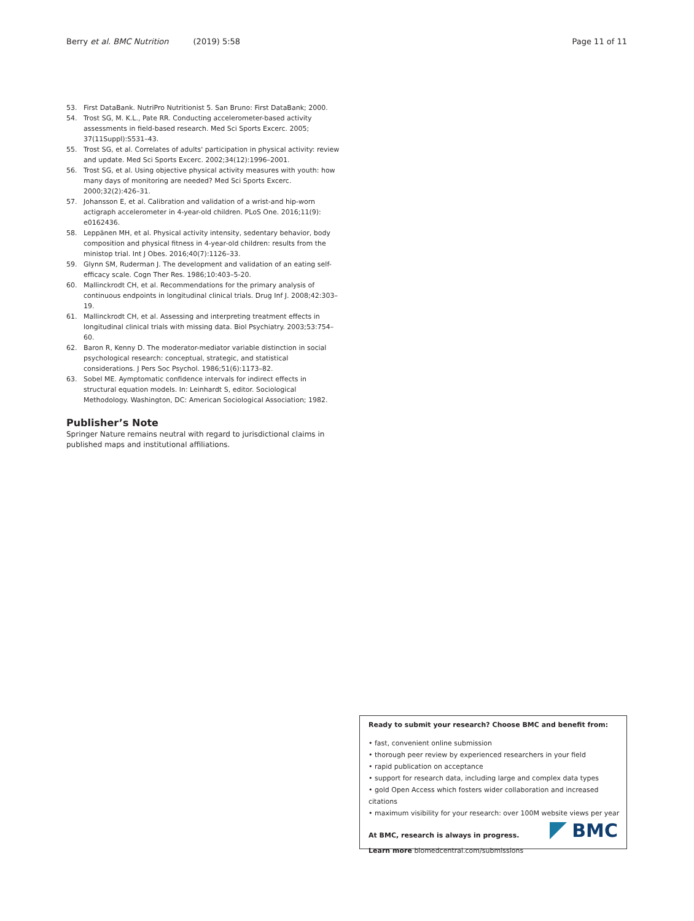Berry et al. BMC Nutrition (2019) 5:58 Page 11 of 11
53. First DataBank. NutriPro Nutritionist 5. San Bruno: First DataBank; 2000.
54. Trost SG, M. K.L., Pate RR. Conducting accelerometer-based activity assessments in field-based research. Med Sci Sports Excerc. 2005; 37(11Suppl):S531–43.
55. Trost SG, et al. Correlates of adults' participation in physical activity: review and update. Med Sci Sports Excerc. 2002;34(12):1996–2001.
56. Trost SG, et al. Using objective physical activity measures with youth: how many days of monitoring are needed? Med Sci Sports Excerc. 2000;32(2):426–31.
57. Johansson E, et al. Calibration and validation of a wrist-and hip-worn actigraph accelerometer in 4-year-old children. PLoS One. 2016;11(9): e0162436.
58. Leppänen MH, et al. Physical activity intensity, sedentary behavior, body composition and physical fitness in 4-year-old children: results from the ministop trial. Int J Obes. 2016;40(7):1126–33.
59. Glynn SM, Ruderman J. The development and validation of an eating self-efficacy scale. Cogn Ther Res. 1986;10:403–5-20.
60. Mallinckrodt CH, et al. Recommendations for the primary analysis of continuous endpoints in longitudinal clinical trials. Drug Inf J. 2008;42:303–19.
61. Mallinckrodt CH, et al. Assessing and interpreting treatment effects in longitudinal clinical trials with missing data. Biol Psychiatry. 2003;53:754–60.
62. Baron R, Kenny D. The moderator-mediator variable distinction in social psychological research: conceptual, strategic, and statistical considerations. J Pers Soc Psychol. 1986;51(6):1173–82.
63. Sobel ME. Aymptomatic confidence intervals for indirect effects in structural equation models. In: Leinhardt S, editor. Sociological Methodology. Washington, DC: American Sociological Association; 1982.
Publisher’s Note
Springer Nature remains neutral with regard to jurisdictional claims in published maps and institutional affiliations.
Ready to submit your research? Choose BMC and benefit from:
• fast, convenient online submission
• thorough peer review by experienced researchers in your field
• rapid publication on acceptance
• support for research data, including large and complex data types
• gold Open Access which fosters wider collaboration and increased citations
• maximum visibility for your research: over 100M website views per year
At BMC, research is always in progress.
Learn more biomedcentral.com/submissions
BMC